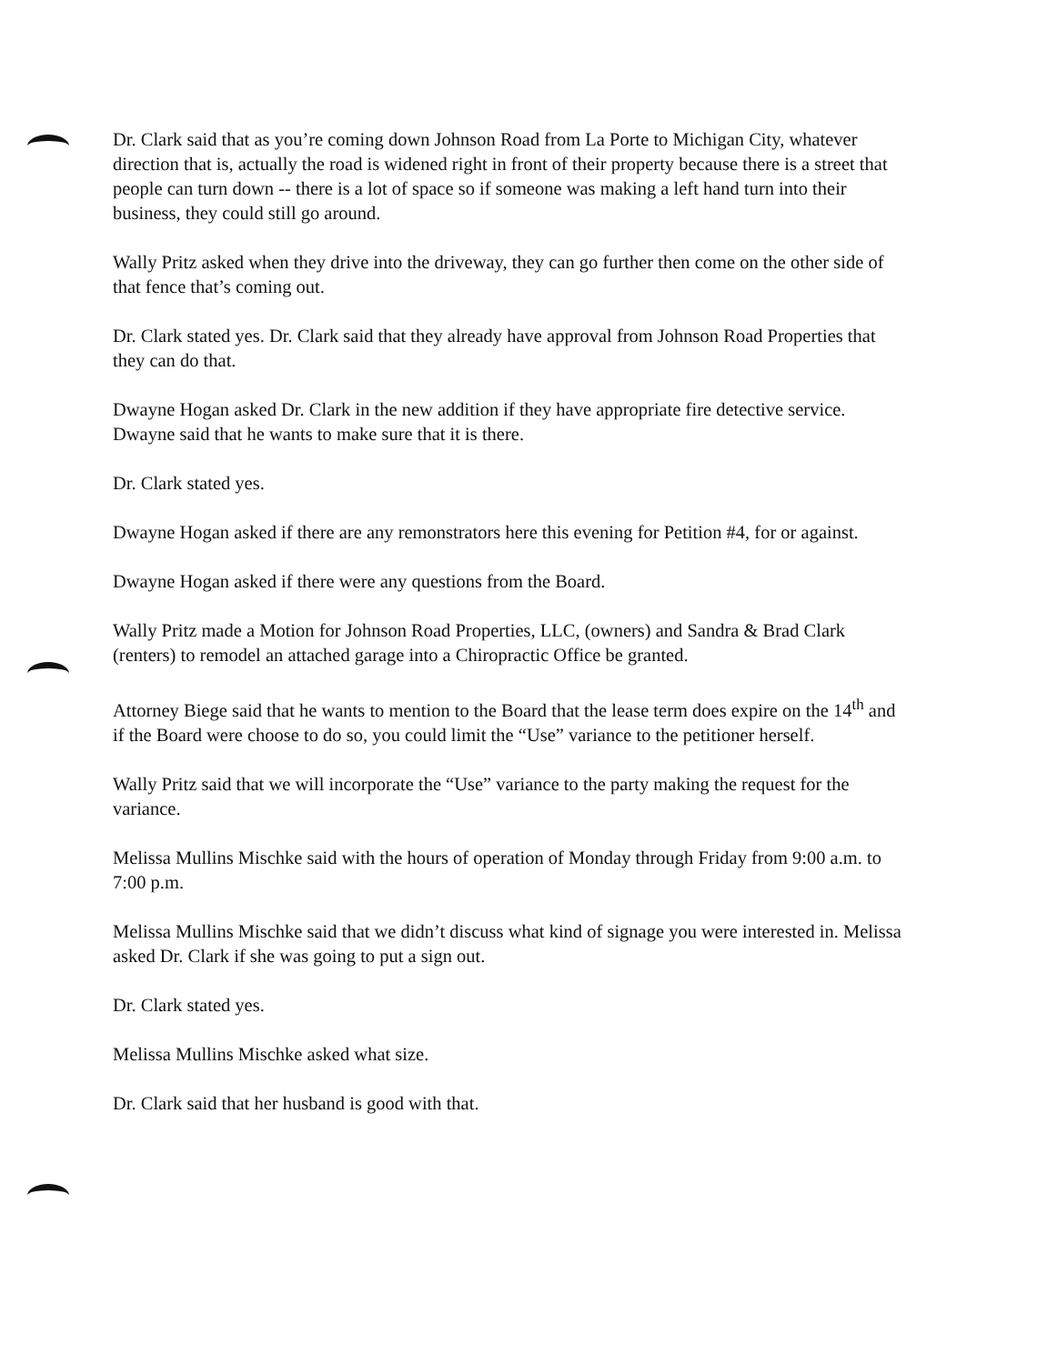Dr. Clark said that as you’re coming down Johnson Road from La Porte to Michigan City, whatever direction that is, actually the road is widened right in front of their property because there is a street that people can turn down -- there is a lot of space so if someone was making a left hand turn into their business, they could still go around.
Wally Pritz asked when they drive into the driveway, they can go further then come on the other side of that fence that’s coming out.
Dr. Clark stated yes. Dr. Clark said that they already have approval from Johnson Road Properties that they can do that.
Dwayne Hogan asked Dr. Clark in the new addition if they have appropriate fire detective service. Dwayne said that he wants to make sure that it is there.
Dr. Clark stated yes.
Dwayne Hogan asked if there are any remonstrators here this evening for Petition #4, for or against.
Dwayne Hogan asked if there were any questions from the Board.
Wally Pritz made a Motion for Johnson Road Properties, LLC, (owners) and Sandra & Brad Clark (renters) to remodel an attached garage into a Chiropractic Office be granted.
Attorney Biege said that he wants to mention to the Board that the lease term does expire on the 14<sup>th</sup> and if the Board were choose to do so, you could limit the “Use” variance to the petitioner herself.
Wally Pritz said that we will incorporate the “Use” variance to the party making the request for the variance.
Melissa Mullins Mischke said with the hours of operation of Monday through Friday from 9:00 a.m. to 7:00 p.m.
Melissa Mullins Mischke said that we didn’t discuss what kind of signage you were interested in. Melissa asked Dr. Clark if she was going to put a sign out.
Dr. Clark stated yes.
Melissa Mullins Mischke asked what size.
Dr. Clark said that her husband is good with that.